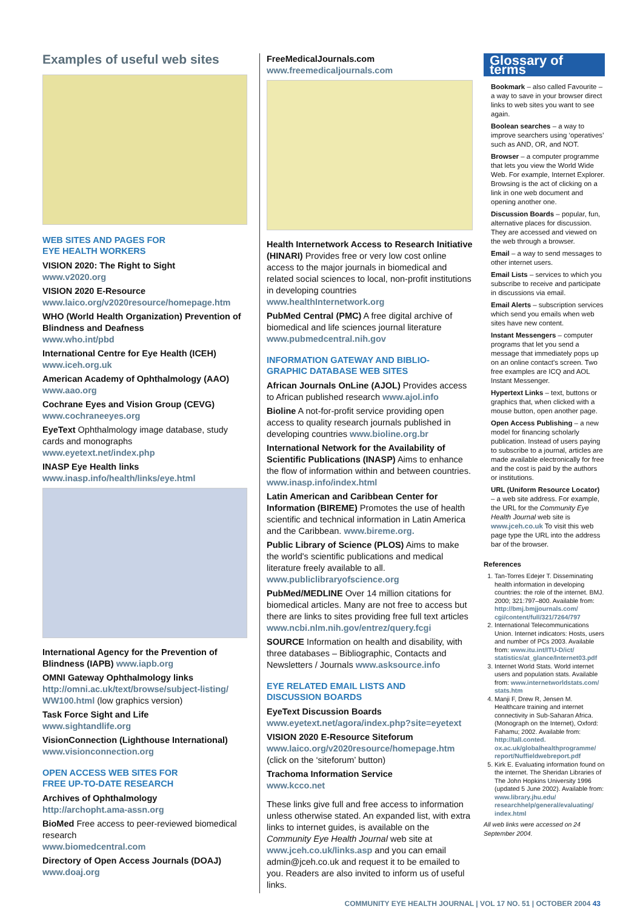Examples of useful web sites
WEB SITES AND PAGES FOR
EYE HEALTH WORKERS
VISION 2020: The Right to Sight
www.v2020.org
VISION 2020 E-Resource
www.laico.org/v2020resource/homepage.htm
WHO (World Health Organization) Prevention of Blindness and Deafness
www.who.int/pbd
International Centre for Eye Health (ICEH)
www.iceh.org.uk
American Academy of Ophthalmology (AAO)
www.aao.org
Cochrane Eyes and Vision Group (CEVG)
www.cochraneeyes.org
EyeText Ophthalmology image database, study cards and monographs
www.eyetext.net/index.php
INASP Eye Health links
www.inasp.info/health/links/eye.html
International Agency for the Prevention of Blindness (IAPB) www.iapb.org
OMNI Gateway Ophthalmology links
http://omni.ac.uk/text/browse/subject-listing/ WW100.html (low graphics version)
Task Force Sight and Life
www.sightandlife.org
VisionConnection (Lighthouse International)
www.visionconnection.org
OPEN ACCESS WEB SITES FOR
FREE UP-TO-DATE RESEARCH
Archives of Ophthalmology
http://archopht.ama-assn.org
BioMed Free access to peer-reviewed biomedical research
www.biomedcentral.com
Directory of Open Access Journals (DOAJ)
www.doaj.org
FreeMedicalJournals.com
www.freemedicaljournals.com
Health Internetwork Access to Research Initiative (HINARI) Provides free or very low cost online access to the major journals in biomedical and related social sciences to local, non-profit institutions in developing countries
www.healthInternetwork.org
PubMed Central (PMC) A free digital archive of biomedical and life sciences journal literature
www.pubmedcentral.nih.gov
INFORMATION GATEWAY AND BIBLIO-
GRAPHIC DATABASE WEB SITES
African Journals OnLine (AJOL) Provides access to African published research www.ajol.info
Bioline A not-for-profit service providing open access to quality research journals published in developing countries www.bioline.org.br
International Network for the Availability of Scientific Publications (INASP) Aims to enhance the flow of information within and between countries. www.inasp.info/index.html
Latin American and Caribbean Center for Information (BIREME) Promotes the use of health scientific and technical information in Latin America and the Caribbean. www.bireme.org.
Public Library of Science (PLOS) Aims to make the world's scientific publications and medical literature freely available to all.
www.publiclibraryofscience.org
PubMed/MEDLINE Over 14 million citations for biomedical articles. Many are not free to access but there are links to sites providing free full text articles www.ncbi.nlm.nih.gov/entrez/query.fcgi
SOURCE Information on health and disability, with three databases – Bibliographic, Contacts and Newsletters / Journals www.asksource.info
EYE RELATED EMAIL LISTS AND
DISCUSSION BOARDS
EyeText Discussion Boards
www.eyetext.net/agora/index.php?site=eyetext
VISION 2020 E-Resource Siteforum
www.laico.org/v2020resource/homepage.htm
(click on the ‘siteforum’ button)
Trachoma Information Service
www.kcco.net
These links give full and free access to information unless otherwise stated. An expanded list, with extra links to internet guides, is available on the Community Eye Health Journal web site at www.jceh.co.uk/links.asp and you can email admin@jceh.co.uk and request it to be emailed to you. Readers are also invited to inform us of useful links.
Glossary of terms
Bookmark – also called Favourite – a way to save in your browser direct links to web sites you want to see again.
Boolean searches – a way to improve searchers using ‘operatives’ such as AND, OR, and NOT.
Browser – a computer programme that lets you view the World Wide Web. For example, Internet Explorer. Browsing is the act of clicking on a link in one web document and opening another one.
Discussion Boards – popular, fun, alternative places for discussion. They are accessed and viewed on the web through a browser.
Email – a way to send messages to other internet users.
Email Lists – services to which you subscribe to receive and participate in discussions via email.
Email Alerts – subscription services which send you emails when web sites have new content.
Instant Messengers – computer programs that let you send a message that immediately pops up on an online contact's screen. Two free examples are ICQ and AOL Instant Messenger.
Hypertext Links – text, buttons or graphics that, when clicked with a mouse button, open another page.
Open Access Publishing – a new model for financing scholarly publication. Instead of users paying to subscribe to a journal, articles are made available electronically for free and the cost is paid by the authors or institutions.
URL (Uniform Resource Locator) – a web site address. For example, the URL for the Community Eye Health Journal web site is www.jceh.co.uk To visit this web page type the URL into the address bar of the browser.
References
1. Tan-Torres Edejer T. Disseminating health information in developing countries: the role of the internet. BMJ. 2000; 321:797–800. Available from: http://bmj.bmjjournals.com/ cgi/content/full/321/7264/797
2. International Telecommunications Union. Internet indicators: Hosts, users and number of PCs 2003. Available from: www.itu.int/ITU-D/ict/ statistics/at_glance/Internet03.pdf
3. Internet World Stats. World internet users and population stats. Available from: www.internetworldstats.com/ stats.htm
4. Manji F, Drew R, Jensen M. Healthcare training and internet connectivity in Sub-Saharan Africa. (Monograph on the Internet), Oxford: Fahamu; 2002. Available from: http://tall.conted. ox.ac.uk/globalhealthprogramme/ report/Nuffieldwebreport.pdf
5. Kirk E. Evaluating information found on the internet. The Sheridan Libraries of The John Hopkins University 1996 (updated 5 June 2002). Available from: www.library.jhu.edu/ researchhelp/general/evaluating/ index.html
All web links were accessed on 24 September 2004.
COMMUNITY EYE HEALTH JOURNAL | VOL 17 NO. 51 | OCTOBER 2004 43